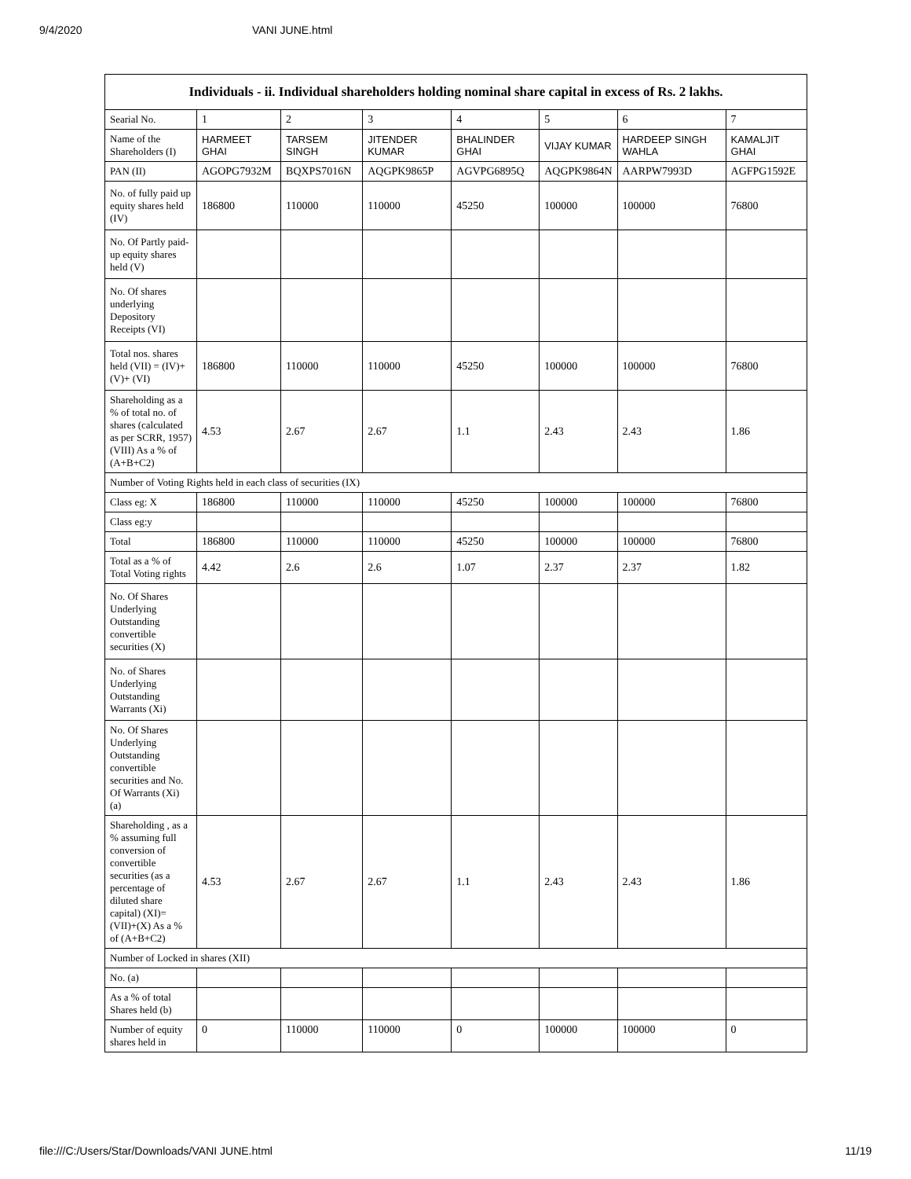9/4/2020 VANI JUNE.html
| Individuals - ii. Individual shareholders holding nominal share capital in excess of Rs. 2 lakhs. | | | | | | | |
| --- | --- | --- | --- | --- | --- | --- | --- |
| Searial No. | 1 | 2 | 3 | 4 | 5 | 6 | 7 |
| Name of the Shareholders (I) | HARMEET GHAI | TARSEM SINGH | JITENDER KUMAR | BHALINDER GHAI | VIJAY KUMAR | HARDEEP SINGH WAHLA | KAMALJIT GHAI |
| PAN (II) | AGOPG7932M | BQXPS7016N | AQGPK9865P | AGVPG6895Q | AQGPK9864N | AARPW7993D | AGFPG1592E |
| No. of fully paid up equity shares held (IV) | 186800 | 110000 | 110000 | 45250 | 100000 | 100000 | 76800 |
| No. Of Partly paid-up equity shares held (V) | | | | | | | |
| No. Of shares underlying Depository Receipts (VI) | | | | | | | |
| Total nos. shares held (VII) = (IV)+(V)+ (VI) | 186800 | 110000 | 110000 | 45250 | 100000 | 100000 | 76800 |
| Shareholding as a % of total no. of shares (calculated as per SCRR, 1957) (VIII) As a % of (A+B+C2) | 4.53 | 2.67 | 2.67 | 1.1 | 2.43 | 2.43 | 1.86 |
| Number of Voting Rights held in each class of securities (IX) | | | | | | | |
| Class eg: X | 186800 | 110000 | 110000 | 45250 | 100000 | 100000 | 76800 |
| Class eg:y | | | | | | | |
| Total | 186800 | 110000 | 110000 | 45250 | 100000 | 100000 | 76800 |
| Total as a % of Total Voting rights | 4.42 | 2.6 | 2.6 | 1.07 | 2.37 | 2.37 | 1.82 |
| No. Of Shares Underlying Outstanding convertible securities (X) | | | | | | | |
| No. of Shares Underlying Outstanding Warrants (Xi) | | | | | | | |
| No. Of Shares Underlying Outstanding convertible securities and No. Of Warrants (Xi) (a) | | | | | | | |
| Shareholding , as a % assuming full conversion of convertible securities (as a percentage of diluted share capital) (XI)= (VII)+(X) As a % of (A+B+C2) | 4.53 | 2.67 | 2.67 | 1.1 | 2.43 | 2.43 | 1.86 |
| Number of Locked in shares (XII) | | | | | | | |
| No. (a) | | | | | | | |
| As a % of total Shares held (b) | | | | | | | |
| Number of equity shares held in | 0 | 110000 | 110000 | 0 | 100000 | 100000 | 0 |
file:///C:/Users/Star/Downloads/VANI JUNE.html 11/19